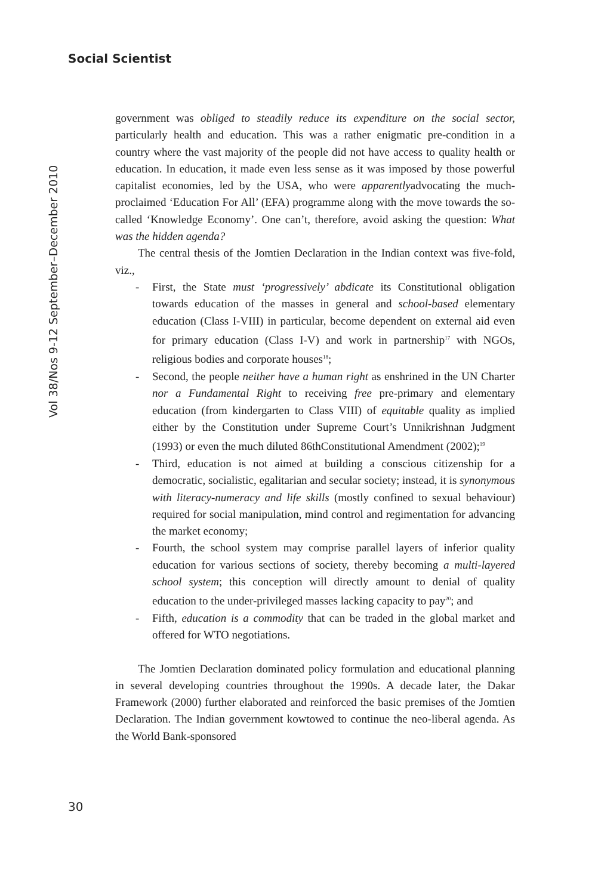Social Scientist
Vol 38/Nos 9-12 September–December 2010
government was obliged to steadily reduce its expenditure on the social sector, particularly health and education. This was a rather enigmatic pre-condition in a country where the vast majority of the people did not have access to quality health or education. In education, it made even less sense as it was imposed by those powerful capitalist economies, led by the USA, who were apparentlyadvocating the much-proclaimed ‘Education For All’ (EFA) programme along with the move towards the so-called ‘Knowledge Economy’. One can’t, therefore, avoid asking the question: What was the hidden agenda?
The central thesis of the Jomtien Declaration in the Indian context was five-fold, viz.,
- First, the State must ‘progressively’ abdicate its Constitutional obligation towards education of the masses in general and school-based elementary education (Class I-VIII) in particular, become dependent on external aid even for primary education (Class I-V) and work in partnership<sup>17</sup> with NGOs, religious bodies and corporate houses<sup>18</sup>;
- Second, the people neither have a human right as enshrined in the UN Charter nor a Fundamental Right to receiving free pre-primary and elementary education (from kindergarten to Class VIII) of equitable quality as implied either by the Constitution under Supreme Court’s Unnikrishnan Judgment (1993) or even the much diluted 86thConstitutional Amendment (2002);<sup>19</sup>
- Third, education is not aimed at building a conscious citizenship for a democratic, socialistic, egalitarian and secular society; instead, it is synonymous with literacy-numeracy and life skills (mostly confined to sexual behaviour) required for social manipulation, mind control and regimentation for advancing the market economy;
- Fourth, the school system may comprise parallel layers of inferior quality education for various sections of society, thereby becoming a multi-layered school system; this conception will directly amount to denial of quality education to the under-privileged masses lacking capacity to pay<sup>20</sup>; and
- Fifth, education is a commodity that can be traded in the global market and offered for WTO negotiations.
The Jomtien Declaration dominated policy formulation and educational planning in several developing countries throughout the 1990s. A decade later, the Dakar Framework (2000) further elaborated and reinforced the basic premises of the Jomtien Declaration. The Indian government kowtowed to continue the neo-liberal agenda. As the World Bank-sponsored
30